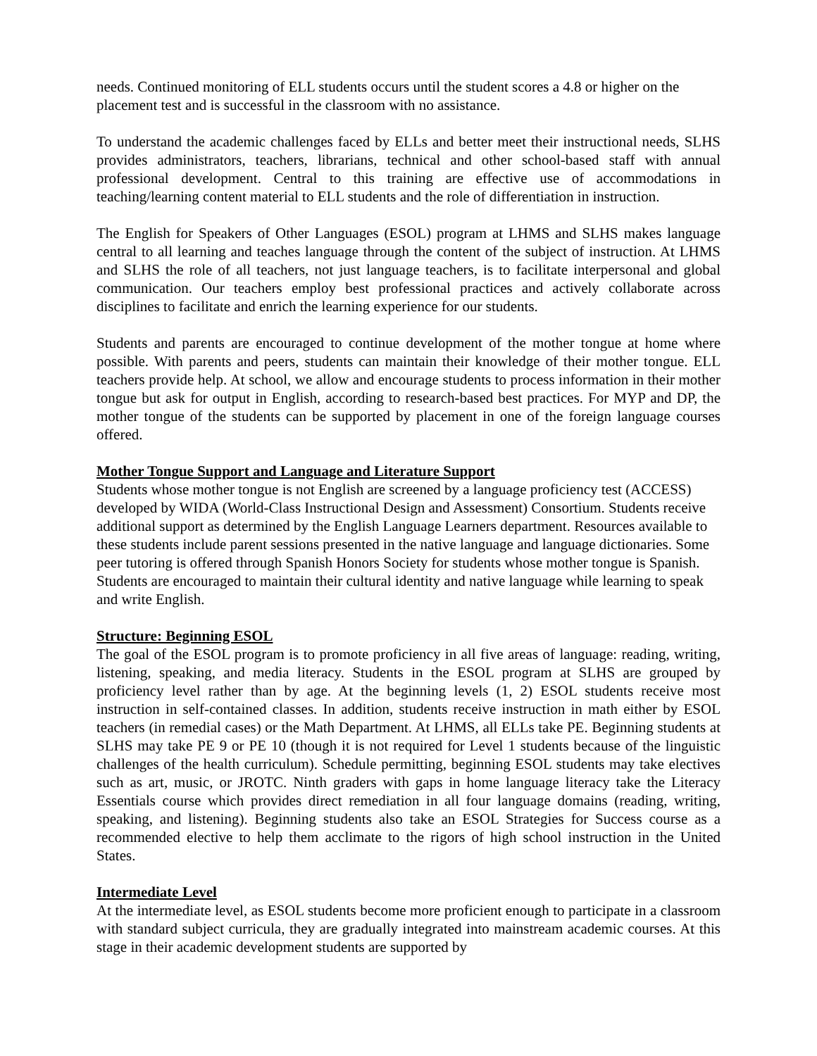needs. Continued monitoring of ELL students occurs until the student scores a 4.8 or higher on the placement test and is successful in the classroom with no assistance.
To understand the academic challenges faced by ELLs and better meet their instructional needs, SLHS provides administrators, teachers, librarians, technical and other school-based staff with annual professional development. Central to this training are effective use of accommodations in teaching/learning content material to ELL students and the role of differentiation in instruction.
The English for Speakers of Other Languages (ESOL) program at LHMS and SLHS makes language central to all learning and teaches language through the content of the subject of instruction. At LHMS and SLHS the role of all teachers, not just language teachers, is to facilitate interpersonal and global communication. Our teachers employ best professional practices and actively collaborate across disciplines to facilitate and enrich the learning experience for our students.
Students and parents are encouraged to continue development of the mother tongue at home where possible. With parents and peers, students can maintain their knowledge of their mother tongue. ELL teachers provide help. At school, we allow and encourage students to process information in their mother tongue but ask for output in English, according to research-based best practices. For MYP and DP, the mother tongue of the students can be supported by placement in one of the foreign language courses offered.
Mother Tongue Support and Language and Literature Support
Students whose mother tongue is not English are screened by a language proficiency test (ACCESS) developed by WIDA (World-Class Instructional Design and Assessment) Consortium. Students receive additional support as determined by the English Language Learners department. Resources available to these students include parent sessions presented in the native language and language dictionaries. Some peer tutoring is offered through Spanish Honors Society for students whose mother tongue is Spanish. Students are encouraged to maintain their cultural identity and native language while learning to speak and write English.
Structure: Beginning ESOL
The goal of the ESOL program is to promote proficiency in all five areas of language: reading, writing, listening, speaking, and media literacy. Students in the ESOL program at SLHS are grouped by proficiency level rather than by age. At the beginning levels (1, 2) ESOL students receive most instruction in self-contained classes. In addition, students receive instruction in math either by ESOL teachers (in remedial cases) or the Math Department. At LHMS, all ELLs take PE. Beginning students at SLHS may take PE 9 or PE 10 (though it is not required for Level 1 students because of the linguistic challenges of the health curriculum). Schedule permitting, beginning ESOL students may take electives such as art, music, or JROTC. Ninth graders with gaps in home language literacy take the Literacy Essentials course which provides direct remediation in all four language domains (reading, writing, speaking, and listening). Beginning students also take an ESOL Strategies for Success course as a recommended elective to help them acclimate to the rigors of high school instruction in the United States.
Intermediate Level
At the intermediate level, as ESOL students become more proficient enough to participate in a classroom with standard subject curricula, they are gradually integrated into mainstream academic courses. At this stage in their academic development students are supported by